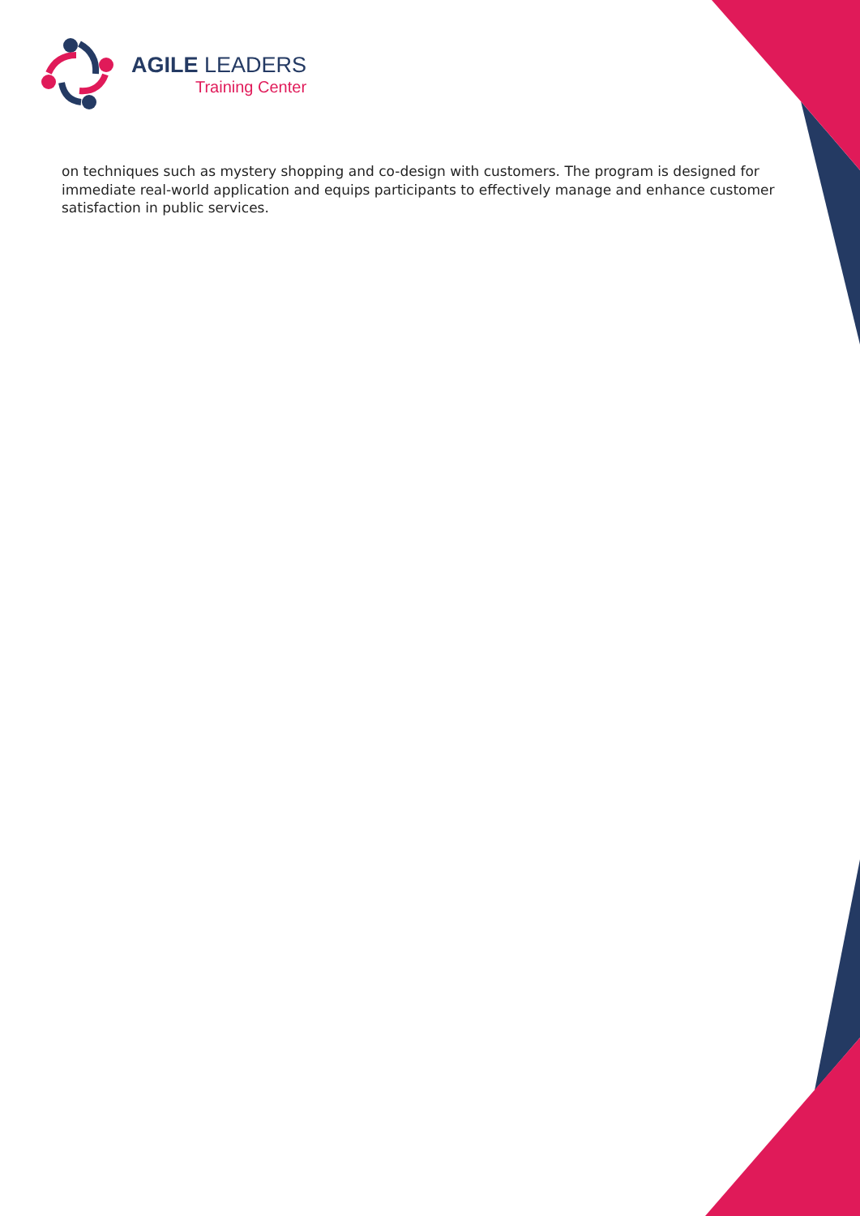AGILE LEADERS
Training Center
on techniques such as mystery shopping and co-design with customers. The program is designed for immediate real-world application and equips participants to effectively manage and enhance customer satisfaction in public services.